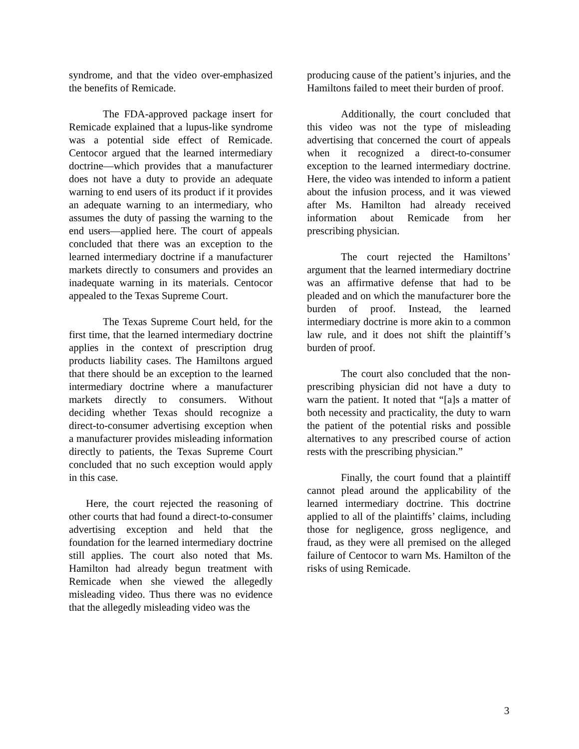syndrome, and that the video over-emphasized the benefits of Remicade.
The FDA-approved package insert for Remicade explained that a lupus-like syndrome was a potential side effect of Remicade. Centocor argued that the learned intermediary doctrine—which provides that a manufacturer does not have a duty to provide an adequate warning to end users of its product if it provides an adequate warning to an intermediary, who assumes the duty of passing the warning to the end users—applied here. The court of appeals concluded that there was an exception to the learned intermediary doctrine if a manufacturer markets directly to consumers and provides an inadequate warning in its materials. Centocor appealed to the Texas Supreme Court.
The Texas Supreme Court held, for the first time, that the learned intermediary doctrine applies in the context of prescription drug products liability cases. The Hamiltons argued that there should be an exception to the learned intermediary doctrine where a manufacturer markets directly to consumers. Without deciding whether Texas should recognize a direct-to-consumer advertising exception when a manufacturer provides misleading information directly to patients, the Texas Supreme Court concluded that no such exception would apply in this case.
Here, the court rejected the reasoning of other courts that had found a direct-to-consumer advertising exception and held that the foundation for the learned intermediary doctrine still applies. The court also noted that Ms. Hamilton had already begun treatment with Remicade when she viewed the allegedly misleading video. Thus there was no evidence that the allegedly misleading video was the
producing cause of the patient’s injuries, and the Hamiltons failed to meet their burden of proof.
Additionally, the court concluded that this video was not the type of misleading advertising that concerned the court of appeals when it recognized a direct-to-consumer exception to the learned intermediary doctrine. Here, the video was intended to inform a patient about the infusion process, and it was viewed after Ms. Hamilton had already received information about Remicade from her prescribing physician.
The court rejected the Hamiltons’ argument that the learned intermediary doctrine was an affirmative defense that had to be pleaded and on which the manufacturer bore the burden of proof. Instead, the learned intermediary doctrine is more akin to a common law rule, and it does not shift the plaintiff’s burden of proof.
The court also concluded that the non-prescribing physician did not have a duty to warn the patient. It noted that “[a]s a matter of both necessity and practicality, the duty to warn the patient of the potential risks and possible alternatives to any prescribed course of action rests with the prescribing physician.”
Finally, the court found that a plaintiff cannot plead around the applicability of the learned intermediary doctrine. This doctrine applied to all of the plaintiffs’ claims, including those for negligence, gross negligence, and fraud, as they were all premised on the alleged failure of Centocor to warn Ms. Hamilton of the risks of using Remicade.
3